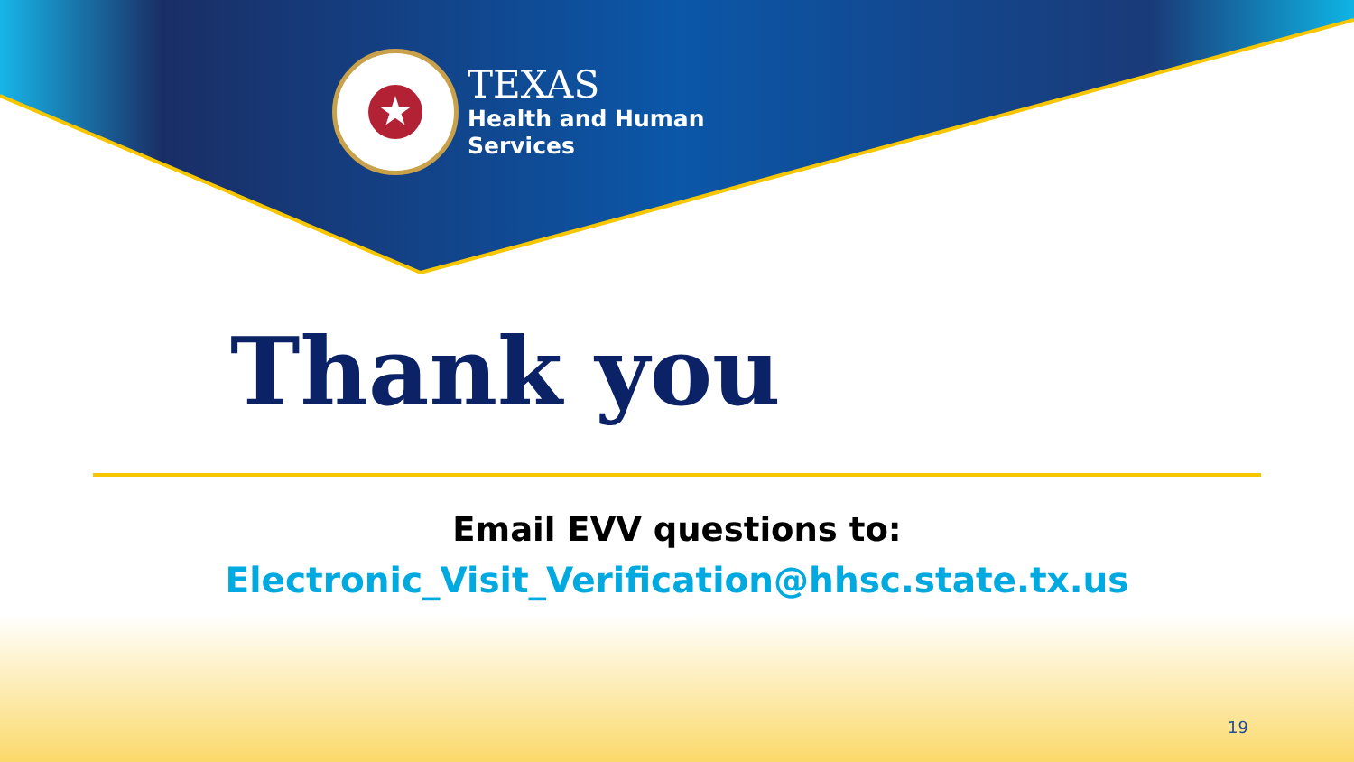★
TEXAS
Health and Human
Services
Thank you
Email EVV questions to:
Electronic_Visit_Verification@hhsc.state.tx.us
19